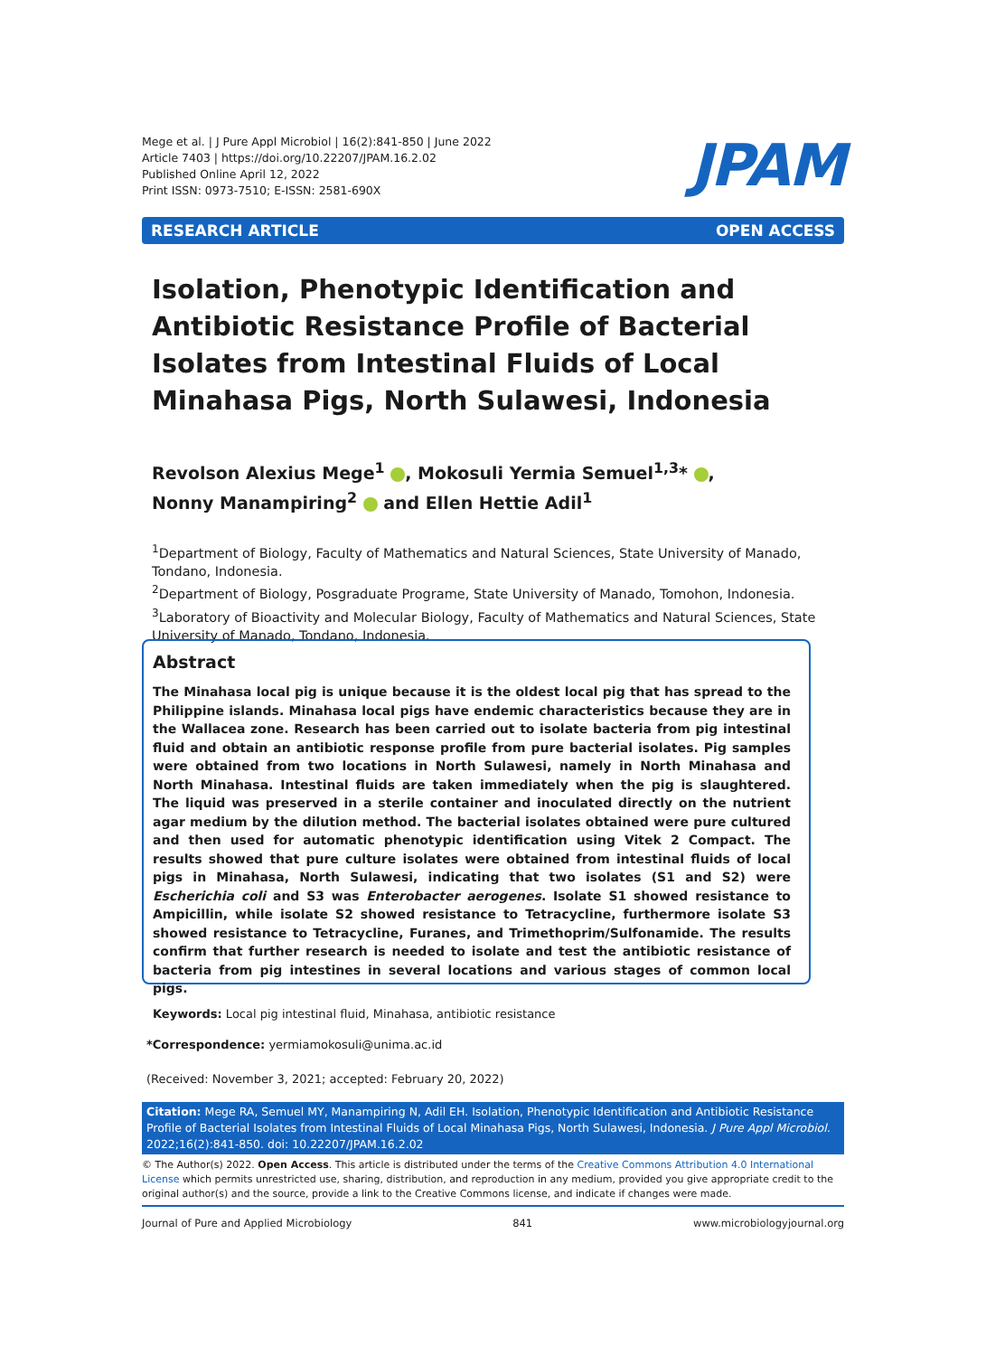Mege et al. | J Pure Appl Microbiol | 16(2):841-850 | June 2022
Article 7403 | https://doi.org/10.22207/JPAM.16.2.02
Published Online April 12, 2022
Print ISSN: 0973-7510; E-ISSN: 2581-690X
JPAM
RESEARCH ARTICLE OPEN ACCESS
Isolation, Phenotypic Identification and Antibiotic Resistance Profile of Bacterial Isolates from Intestinal Fluids of Local Minahasa Pigs, North Sulawesi, Indonesia
Revolson Alexius Mege<sup>1</sup> , Mokosuli Yermia Semuel<sup>1,3</sup>* ,
Nonny Manampiring<sup>2</sup> and Ellen Hettie Adil<sup>1</sup>
<sup>1</sup> Department of Biology, Faculty of Mathematics and Natural Sciences, State University of Manado, Tondano, Indonesia.
<sup>2</sup> Department of Biology, Posgraduate Programe, State University of Manado, Tomohon, Indonesia.
<sup>3</sup> Laboratory of Bioactivity and Molecular Biology, Faculty of Mathematics and Natural Sciences, State University of Manado, Tondano, Indonesia.
Abstract
The Minahasa local pig is unique because it is the oldest local pig that has spread to the Philippine islands. Minahasa local pigs have endemic characteristics because they are in the Wallacea zone. Research has been carried out to isolate bacteria from pig intestinal fluid and obtain an antibiotic response profile from pure bacterial isolates. Pig samples were obtained from two locations in North Sulawesi, namely in North Minahasa and North Minahasa. Intestinal fluids are taken immediately when the pig is slaughtered. The liquid was preserved in a sterile container and inoculated directly on the nutrient agar medium by the dilution method. The bacterial isolates obtained were pure cultured and then used for automatic phenotypic identification using Vitek 2 Compact. The results showed that pure culture isolates were obtained from intestinal fluids of local pigs in Minahasa, North Sulawesi, indicating that two isolates (S1 and S2) were Escherichia coli and S3 was Enterobacter aerogenes. Isolate S1 showed resistance to Ampicillin, while isolate S2 showed resistance to Tetracycline, furthermore isolate S3 showed resistance to Tetracycline, Furanes, and Trimethoprim/Sulfonamide. The results confirm that further research is needed to isolate and test the antibiotic resistance of bacteria from pig intestines in several locations and various stages of common local pigs.
Keywords: Local pig intestinal fluid, Minahasa, antibiotic resistance
*Correspondence: yermiamokosuli@unima.ac.id
(Received: November 3, 2021; accepted: February 20, 2022)
Citation: Mege RA, Semuel MY, Manampiring N, Adil EH. Isolation, Phenotypic Identification and Antibiotic Resistance Profile of Bacterial Isolates from Intestinal Fluids of Local Minahasa Pigs, North Sulawesi, Indonesia. J Pure Appl Microbiol. 2022;16(2):841-850. doi: 10.22207/JPAM.16.2.02
© The Author(s) 2022. Open Access. This article is distributed under the terms of the Creative Commons Attribution 4.0 International License which permits unrestricted use, sharing, distribution, and reproduction in any medium, provided you give appropriate credit to the original author(s) and the source, provide a link to the Creative Commons license, and indicate if changes were made.
Journal of Pure and Applied Microbiology 841 www.microbiologyjournal.org